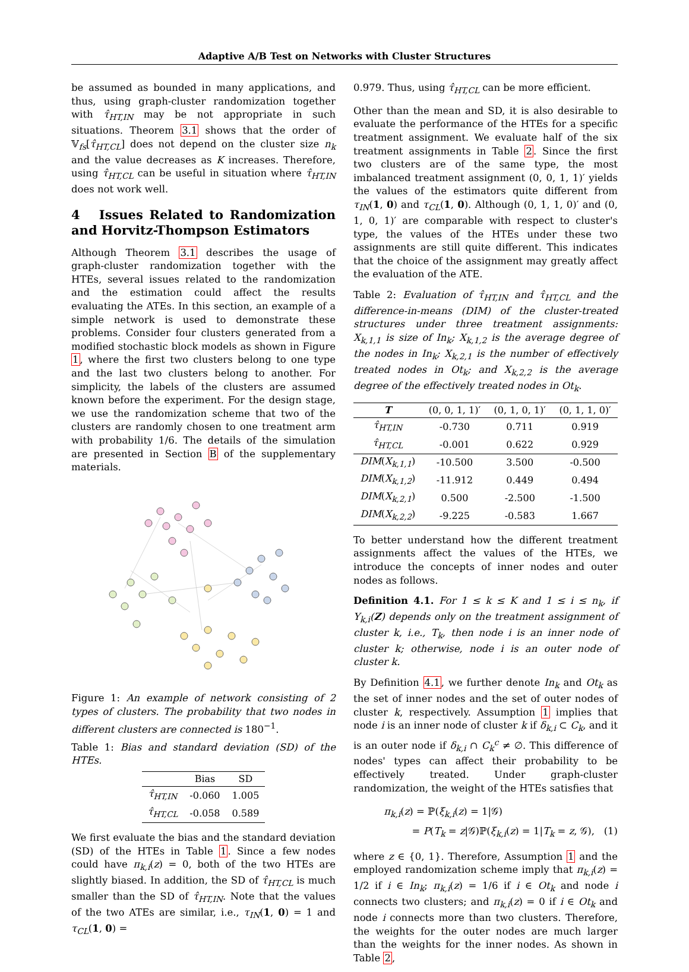Adaptive A/B Test on Networks with Cluster Structures
be assumed as bounded in many applications, and thus, using graph-cluster randomization together with τ̂<sub>HT,IN</sub> may be not appropriate in such situations. Theorem 3.1 shows that the order of 𝕍<sub>fs</sub>[τ̂<sub>HT,CL</sub>] does not depend on the cluster size n<sub>k</sub> and the value decreases as K increases. Therefore, using τ̂<sub>HT,CL</sub> can be useful in situation where τ̂<sub>HT,IN</sub> does not work well.
4 Issues Related to Randomization and Horvitz-Thompson Estimators
Although Theorem 3.1 describes the usage of graph-cluster randomization together with the HTEs, several issues related to the randomization and the estimation could affect the results evaluating the ATEs. In this section, an example of a simple network is used to demonstrate these problems. Consider four clusters generated from a modified stochastic block models as shown in Figure 1, where the first two clusters belong to one type and the last two clusters belong to another. For simplicity, the labels of the clusters are assumed known before the experiment. For the design stage, we use the randomization scheme that two of the clusters are randomly chosen to one treatment arm with probability 1/6. The details of the simulation are presented in Section B of the supplementary materials.
Figure 1: An example of network consisting of 2 types of clusters. The probability that two nodes in different clusters are connected is 180<sup>−1</sup>.
Table 1: Bias and standard deviation (SD) of the HTEs.
| | Bias | SD |
| --- | --- | --- |
| τ̂<sub>HT,IN</sub> | -0.060 | 1.005 |
| τ̂<sub>HT,CL</sub> | -0.058 | 0.589 |
We first evaluate the bias and the standard deviation (SD) of the HTEs in Table 1. Since a few nodes could have π<sub>k,i</sub>(z) = 0, both of the two HTEs are slightly biased. In addition, the SD of τ̂<sub>HT,CL</sub> is much smaller than the SD of τ̂<sub>HT,IN</sub>. Note that the values of the two ATEs are similar, i.e., τ<sub>IN</sub>(1, 0) = 1 and τ<sub>CL</sub>(1, 0) =
0.979. Thus, using τ̂<sub>HT,CL</sub> can be more efficient.
Other than the mean and SD, it is also desirable to evaluate the performance of the HTEs for a specific treatment assignment. We evaluate half of the six treatment assignments in Table 2. Since the first two clusters are of the same type, the most imbalanced treatment assignment (0, 0, 1, 1)′ yields the values of the estimators quite different from τ<sub>IN</sub>(1, 0) and τ<sub>CL</sub>(1, 0). Although (0, 1, 1, 0)′ and (0, 1, 0, 1)′ are comparable with respect to cluster's type, the values of the HTEs under these two assignments are still quite different. This indicates that the choice of the assignment may greatly affect the evaluation of the ATE.
Table 2: Evaluation of τ̂<sub>HT,IN</sub> and τ̂<sub>HT,CL</sub> and the difference-in-means (DIM) of the cluster-treated structures under three treatment assignments: X<sub>k,1,1</sub> is size of In<sub>k</sub>; X<sub>k,1,2</sub> is the average degree of the nodes in In<sub>k</sub>; X<sub>k,2,1</sub> is the number of effectively treated nodes in Ot<sub>k</sub>; and X<sub>k,2,2</sub> is the average degree of the effectively treated nodes in Ot<sub>k</sub>.
| T | (0, 0, 1, 1)′ | (0, 1, 0, 1)′ | (0, 1, 1, 0)′ |
| --- | --- | --- | --- |
| τ̂<sub>HT,IN</sub> | -0.730 | 0.711 | 0.919 |
| τ̂<sub>HT,CL</sub> | -0.001 | 0.622 | 0.929 |
| DIM ( X<sub>k,1,1</sub> ) | -10.500 | 3.500 | -0.500 |
| DIM ( X<sub>k,1,2</sub> ) | -11.912 | 0.449 | 0.494 |
| DIM ( X<sub>k,2,1</sub> ) | 0.500 | -2.500 | -1.500 |
| DIM ( X<sub>k,2,2</sub> ) | -9.225 | -0.583 | 1.667 |
To better understand how the different treatment assignments affect the values of the HTEs, we introduce the concepts of inner nodes and outer nodes as follows.
Definition 4.1. For 1 ≤ k ≤ K and 1 ≤ i ≤ n<sub>k</sub>, if Y<sub>k,i</sub>(Z) depends only on the treatment assignment of cluster k, i.e., T<sub>k</sub>, then node i is an inner node of cluster k; otherwise, node i is an outer node of cluster k.
By Definition 4.1, we further denote In<sub>k</sub> and Ot<sub>k</sub> as the set of inner nodes and the set of outer nodes of cluster k, respectively. Assumption 1 implies that node i is an inner node of cluster k if δ<sub>k,i</sub> ⊂ C<sub>k</sub>, and it is an outer node if δ<sub>k,i</sub> ∩ C<sub>k</sub><sup>c</sup> ≠ ∅. This difference of nodes' types can affect their probability to be effectively treated. Under graph-cluster randomization, the weight of the HTEs satisfies that
π<sub>k,i</sub>(z) = ℙ(ξ<sub>k,i</sub>(z) = 1|𝒢)
= P(T<sub>k</sub> = z|𝒢)ℙ(ξ<sub>k,i</sub>(z) = 1|T<sub>k</sub> = z, 𝒢), (1)
where z ∈ {0, 1}. Therefore, Assumption 1 and the employed randomization scheme imply that π<sub>k,i</sub>(z) = 1/2 if i ∈ In<sub>k</sub>; π<sub>k,i</sub>(z) = 1/6 if i ∈ Ot<sub>k</sub> and node i connects two clusters; and π<sub>k,i</sub>(z) = 0 if i ∈ Ot<sub>k</sub> and node i connects more than two clusters. Therefore, the weights for the outer nodes are much larger than the weights for the inner nodes. As shown in Table 2,